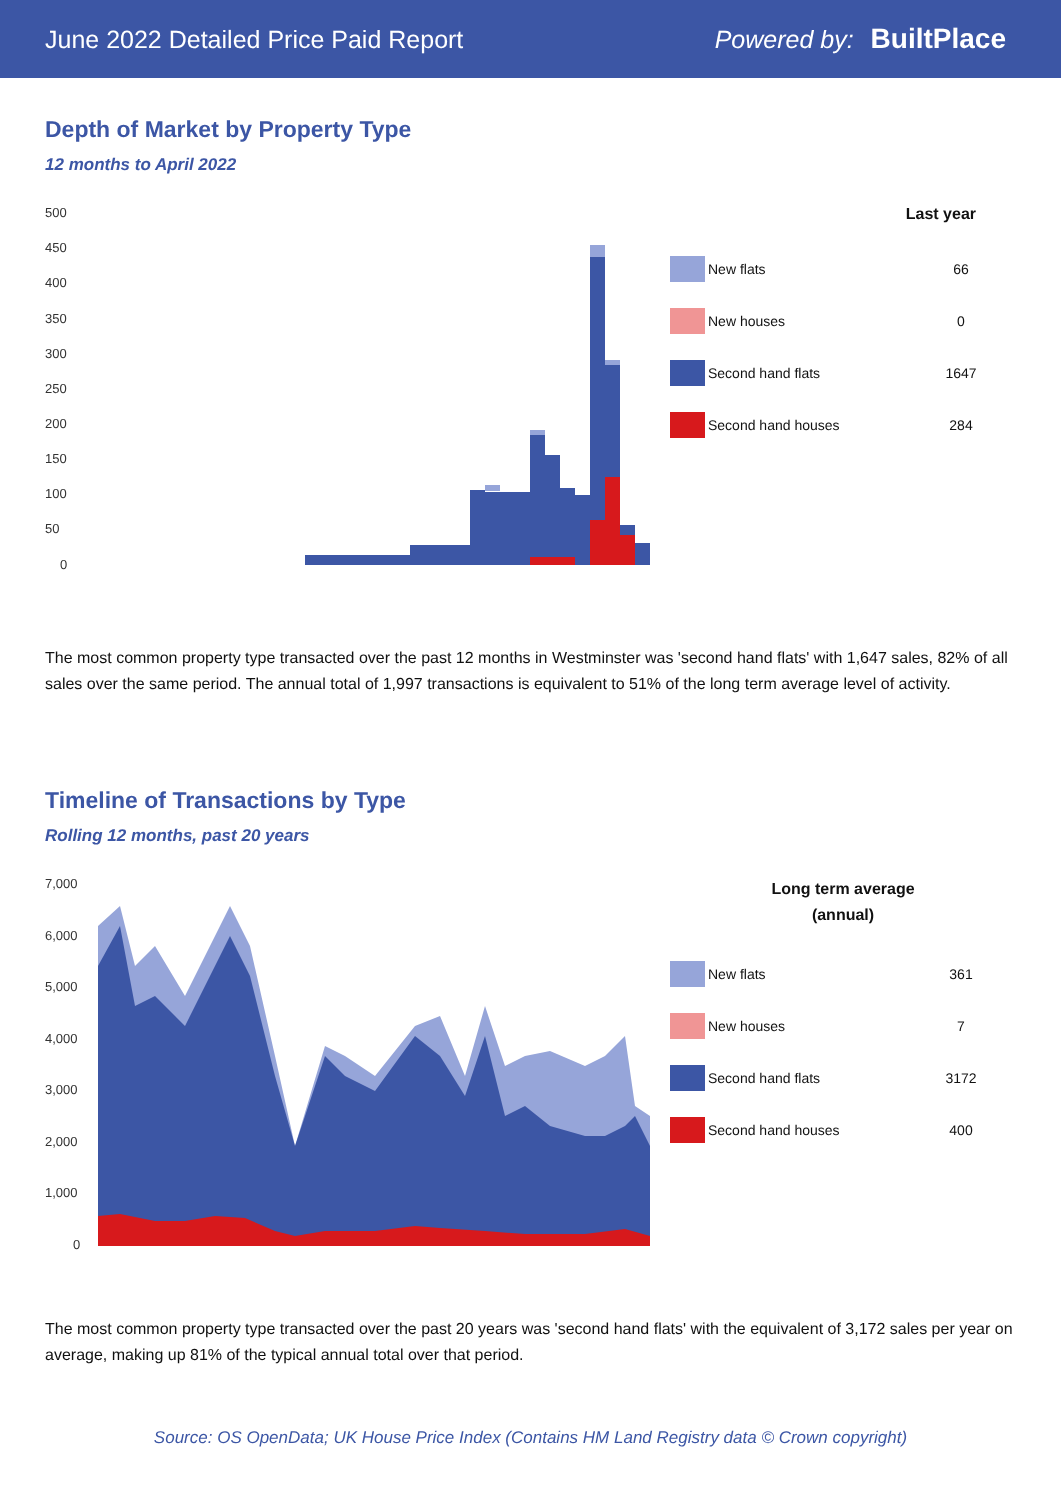June 2022 Detailed Price Paid Report
Powered by: BuiltPlace
Depth of Market by Property Type
12 months to April 2022
500
450
400
350
300
250
200
150
100
50
0
Last year
New flats 66
New houses 0
Second hand flats 1647
Second hand houses 284
The most common property type transacted over the past 12 months in Westminster was 'second hand flats' with 1,647 sales, 82% of all sales over the same period. The annual total of 1,997 transactions is equivalent to 51% of the long term average level of activity.
Timeline of Transactions by Type
Rolling 12 months, past 20 years
7,000
6,000
5,000
4,000
3,000
2,000
1,000
0
Long term average
(annual)
New flats 361
New houses 7
Second hand flats 3172
Second hand houses 400
The most common property type transacted over the past 20 years was 'second hand flats' with the equivalent of 3,172 sales per year on average, making up 81% of the typical annual total over that period.
Source: OS OpenData; UK House Price Index (Contains HM Land Registry data © Crown copyright)